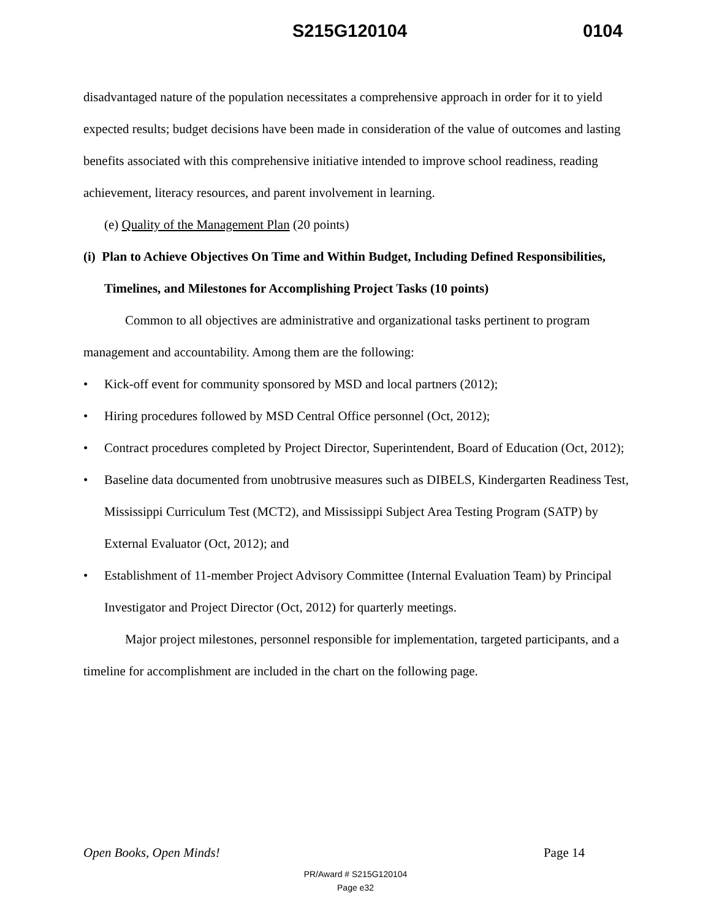S215G120104 0104
disadvantaged nature of the population necessitates a comprehensive approach in order for it to yield expected results; budget decisions have been made in consideration of the value of outcomes and lasting benefits associated with this comprehensive initiative intended to improve school readiness, reading achievement, literacy resources, and parent involvement in learning.
(e) Quality of the Management Plan (20 points)
(i) Plan to Achieve Objectives On Time and Within Budget, Including Defined Responsibilities, Timelines, and Milestones for Accomplishing Project Tasks (10 points)
Common to all objectives are administrative and organizational tasks pertinent to program management and accountability. Among them are the following:
• Kick-off event for community sponsored by MSD and local partners (2012);
• Hiring procedures followed by MSD Central Office personnel (Oct, 2012);
• Contract procedures completed by Project Director, Superintendent, Board of Education (Oct, 2012);
• Baseline data documented from unobtrusive measures such as DIBELS, Kindergarten Readiness Test, Mississippi Curriculum Test (MCT2), and Mississippi Subject Area Testing Program (SATP) by External Evaluator (Oct, 2012); and
• Establishment of 11-member Project Advisory Committee (Internal Evaluation Team) by Principal Investigator and Project Director (Oct, 2012) for quarterly meetings.
Major project milestones, personnel responsible for implementation, targeted participants, and a timeline for accomplishment are included in the chart on the following page.
Open Books, Open Minds! Page 14
PR/Award # S215G120104
Page e32